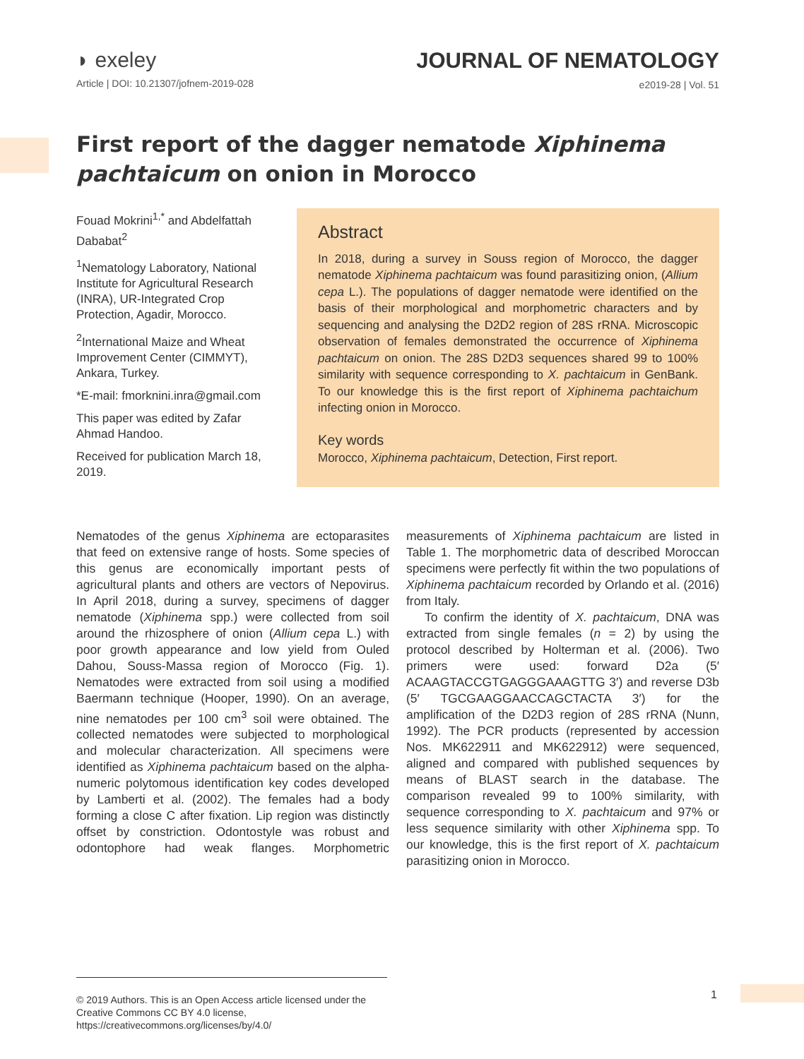◗ exeley
Article | DOI: 10.21307/jofnem-2019-028
JOURNAL OF NEMATOLOGY
e2019-28 | Vol. 51
First report of the dagger nematode Xiphinema pachtaicum on onion in Morocco
Fouad Mokrini<sup>1,*</sup> and Abdelfattah Dababat<sup>2</sup>
<sup>1</sup> Nematology Laboratory, National Institute for Agricultural Research (INRA), UR-Integrated Crop Protection, Agadir, Morocco.
<sup>2</sup> International Maize and Wheat Improvement Center (CIMMYT), Ankara, Turkey.
*E-mail: fmorknini.inra@gmail.com
This paper was edited by Zafar Ahmad Handoo.
Received for publication March 18, 2019.
Abstract
In 2018, during a survey in Souss region of Morocco, the dagger nematode Xiphinema pachtaicum was found parasitizing onion, (Allium cepa L.). The populations of dagger nematode were identified on the basis of their morphological and morphometric characters and by sequencing and analysing the D2D2 region of 28S rRNA. Microscopic observation of females demonstrated the occurrence of Xiphinema pachtaicum on onion. The 28S D2D3 sequences shared 99 to 100% similarity with sequence corresponding to X. pachtaicum in GenBank. To our knowledge this is the first report of Xiphinema pachtaichum infecting onion in Morocco.
Key words
Morocco, Xiphinema pachtaicum, Detection, First report.
Nematodes of the genus Xiphinema are ectoparasites that feed on extensive range of hosts. Some species of this genus are economically important pests of agricultural plants and others are vectors of Nepovirus. In April 2018, during a survey, specimens of dagger nematode (Xiphinema spp.) were collected from soil around the rhizosphere of onion (Allium cepa L.) with poor growth appearance and low yield from Ouled Dahou, Souss-Massa region of Morocco (Fig. 1). Nematodes were extracted from soil using a modified Baermann technique (Hooper, 1990). On an average, nine nematodes per 100 cm<sup>3</sup> soil were obtained. The collected nematodes were subjected to morphological and molecular characterization. All specimens were identified as Xiphinema pachtaicum based on the alpha-numeric polytomous identification key codes developed by Lamberti et al. (2002). The females had a body forming a close C after fixation. Lip region was distinctly offset by constriction. Odontostyle was robust and odontophore had weak flanges. Morphometric measurements of Xiphinema pachtaicum are listed in Table 1. The morphometric data of described Moroccan specimens were perfectly fit within the two populations of Xiphinema pachtaicum recorded by Orlando et al. (2016) from Italy.
To confirm the identity of X. pachtaicum, DNA was extracted from single females (n = 2) by using the protocol described by Holterman et al. (2006). Two primers were used: forward D2a (5′ ACAAGTACCGTGAGGGAAAGTTG 3′) and reverse D3b (5′ TGCGAAGGAACCAGCTACTA 3′) for the amplification of the D2D3 region of 28S rRNA (Nunn, 1992). The PCR products (represented by accession Nos. MK622911 and MK622912) were sequenced, aligned and compared with published sequences by means of BLAST search in the database. The comparison revealed 99 to 100% similarity, with sequence corresponding to X. pachtaicum and 97% or less sequence similarity with other Xiphinema spp. To our knowledge, this is the first report of X. pachtaicum parasitizing onion in Morocco.
© 2019 Authors. This is an Open Access article licensed under the Creative Commons CC BY 4.0 license, https://creativecommons.org/licenses/by/4.0/
1